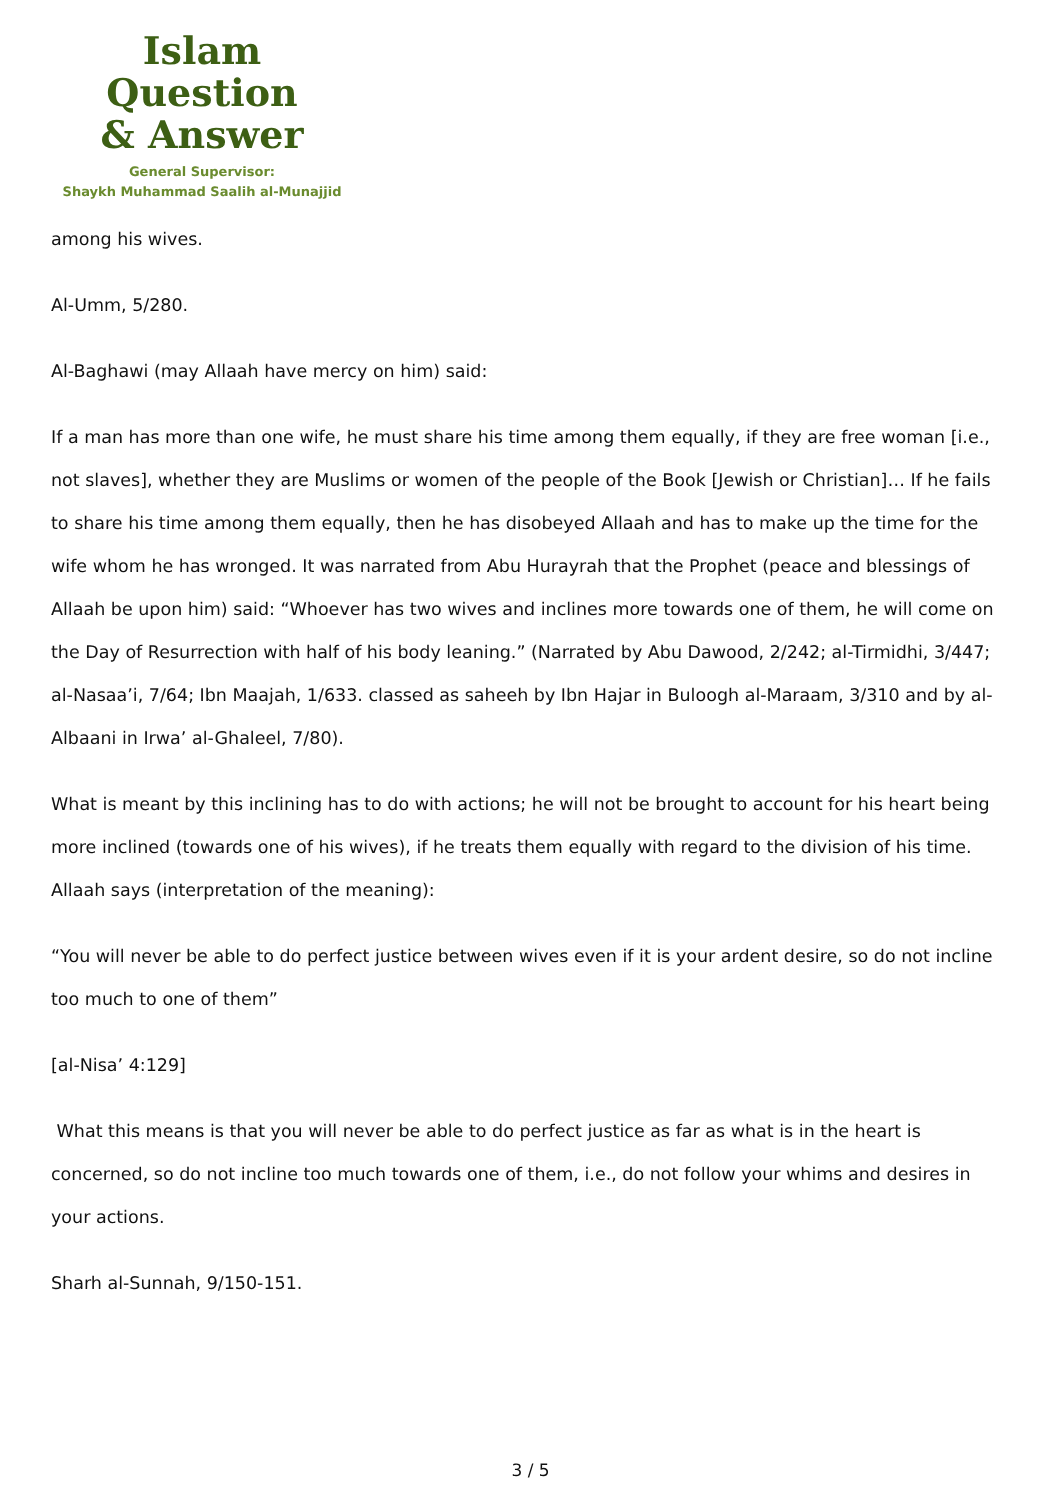Islam Question
& Answer
General Supervisor:
Shaykh Muhammad Saalih al-Munajjid
among his wives.
Al-Umm, 5/280.
Al-Baghawi (may Allaah have mercy on him) said:
If a man has more than one wife, he must share his time among them equally, if they are free woman [i.e., not slaves], whether they are Muslims or women of the people of the Book [Jewish or Christian]… If he fails to share his time among them equally, then he has disobeyed Allaah and has to make up the time for the wife whom he has wronged. It was narrated from Abu Hurayrah that the Prophet (peace and blessings of Allaah be upon him) said: “Whoever has two wives and inclines more towards one of them, he will come on the Day of Resurrection with half of his body leaning.” (Narrated by Abu Dawood, 2/242; al-Tirmidhi, 3/447; al-Nasaa’i, 7/64; Ibn Maajah, 1/633. classed as saheeh by Ibn Hajar in Buloogh al-Maraam, 3/310 and by al-Albaani in Irwa’ al-Ghaleel, 7/80).
What is meant by this inclining has to do with actions; he will not be brought to account for his heart being more inclined (towards one of his wives), if he treats them equally with regard to the division of his time. Allaah says (interpretation of the meaning):
“You will never be able to do perfect justice between wives even if it is your ardent desire, so do not incline too much to one of them”
[al-Nisa’ 4:129]
What this means is that you will never be able to do perfect justice as far as what is in the heart is concerned, so do not incline too much towards one of them, i.e., do not follow your whims and desires in your actions.
Sharh al-Sunnah, 9/150-151.
3 / 5